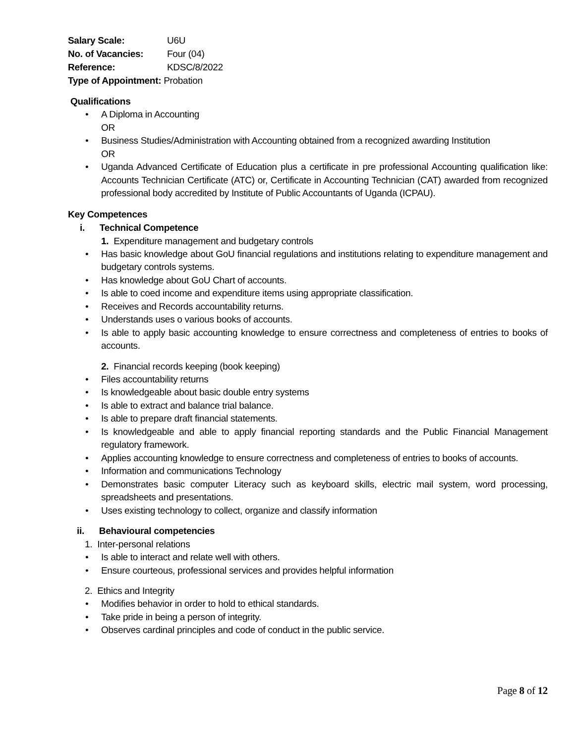Salary Scale: U6U
No. of Vacancies: Four (04)
Reference: KDSC/8/2022
Type of Appointment: Probation
Qualifications
A Diploma in Accounting
OR
Business Studies/Administration with Accounting obtained from a recognized awarding Institution
OR
Uganda Advanced Certificate of Education plus a certificate in pre professional Accounting qualification like: Accounts Technician Certificate (ATC) or, Certificate in Accounting Technician (CAT) awarded from recognized professional body accredited by Institute of Public Accountants of Uganda (ICPAU).
Key Competences
i. Technical Competence
1. Expenditure management and budgetary controls
Has basic knowledge about GoU financial regulations and institutions relating to expenditure management and budgetary controls systems.
Has knowledge about GoU Chart of accounts.
Is able to coed income and expenditure items using appropriate classification.
Receives and Records accountability returns.
Understands uses o various books of accounts.
Is able to apply basic accounting knowledge to ensure correctness and completeness of entries to books of accounts.
2. Financial records keeping (book keeping)
Files accountability returns
Is knowledgeable about basic double entry systems
Is able to extract and balance trial balance.
Is able to prepare draft financial statements.
Is knowledgeable and able to apply financial reporting standards and the Public Financial Management regulatory framework.
Applies accounting knowledge to ensure correctness and completeness of entries to books of accounts.
Information and communications Technology
Demonstrates basic computer Literacy such as keyboard skills, electric mail system, word processing, spreadsheets and presentations.
Uses existing technology to collect, organize and classify information
ii. Behavioural competencies
1. Inter-personal relations
Is able to interact and relate well with others.
Ensure courteous, professional services and provides helpful information
2. Ethics and Integrity
Modifies behavior in order to hold to ethical standards.
Take pride in being a person of integrity.
Observes cardinal principles and code of conduct in the public service.
Page 8 of 12